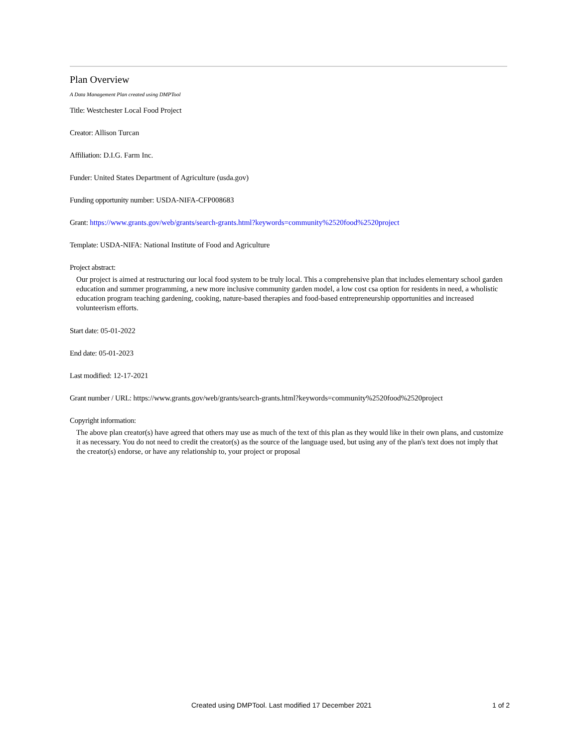Plan Overview
A Data Management Plan created using DMPTool
Title: Westchester Local Food Project
Creator: Allison Turcan
Affiliation: D.I.G. Farm Inc.
Funder: United States Department of Agriculture (usda.gov)
Funding opportunity number: USDA-NIFA-CFP008683
Grant: https://www.grants.gov/web/grants/search-grants.html?keywords=community%2520food%2520project
Template: USDA-NIFA: National Institute of Food and Agriculture
Project abstract:
Our project is aimed at restructuring our local food system to be truly local. This a comprehensive plan that includes elementary school garden education and summer programming, a new more inclusive community garden model, a low cost csa option for residents in need, a wholistic education program teaching gardening, cooking, nature-based therapies and food-based entrepreneurship opportunities and increased volunteerism efforts.
Start date: 05-01-2022
End date: 05-01-2023
Last modified: 12-17-2021
Grant number / URL: https://www.grants.gov/web/grants/search-grants.html?keywords=community%2520food%2520project
Copyright information:
The above plan creator(s) have agreed that others may use as much of the text of this plan as they would like in their own plans, and customize it as necessary. You do not need to credit the creator(s) as the source of the language used, but using any of the plan's text does not imply that the creator(s) endorse, or have any relationship to, your project or proposal
Created using DMPTool. Last modified 17 December 2021 1 of 2